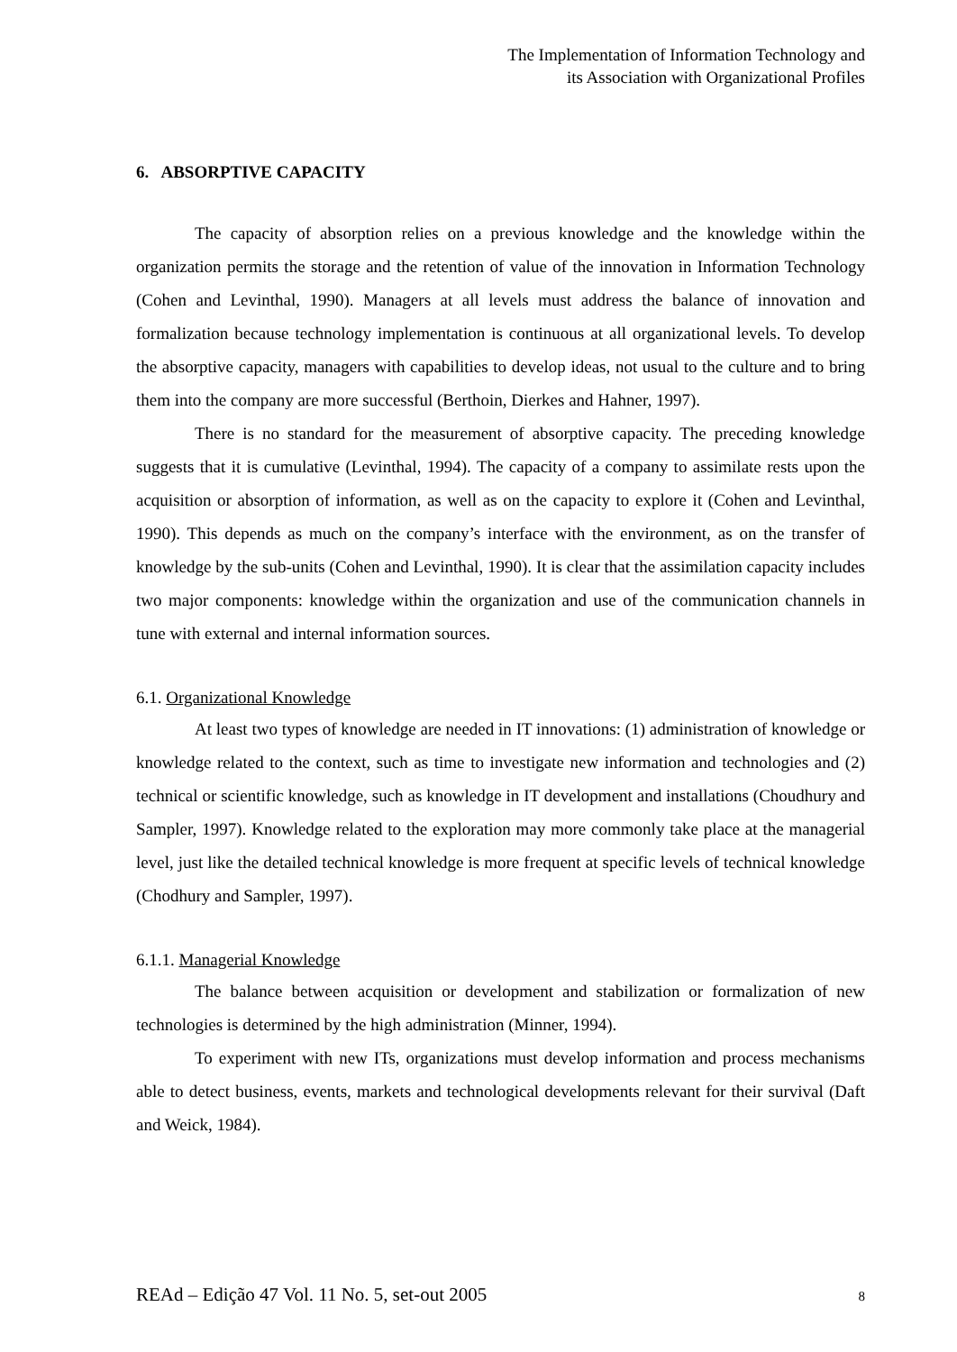The Implementation of Information Technology and
its Association with Organizational Profiles
6. ABSORPTIVE CAPACITY
The capacity of absorption relies on a previous knowledge and the knowledge within the organization permits the storage and the retention of value of the innovation in Information Technology (Cohen and Levinthal, 1990). Managers at all levels must address the balance of innovation and formalization because technology implementation is continuous at all organizational levels. To develop the absorptive capacity, managers with capabilities to develop ideas, not usual to the culture and to bring them into the company are more successful (Berthoin, Dierkes and Hahner, 1997).
There is no standard for the measurement of absorptive capacity. The preceding knowledge suggests that it is cumulative (Levinthal, 1994). The capacity of a company to assimilate rests upon the acquisition or absorption of information, as well as on the capacity to explore it (Cohen and Levinthal, 1990). This depends as much on the company’s interface with the environment, as on the transfer of knowledge by the sub-units (Cohen and Levinthal, 1990). It is clear that the assimilation capacity includes two major components: knowledge within the organization and use of the communication channels in tune with external and internal information sources.
6.1. Organizational Knowledge
At least two types of knowledge are needed in IT innovations: (1) administration of knowledge or knowledge related to the context, such as time to investigate new information and technologies and (2) technical or scientific knowledge, such as knowledge in IT development and installations (Choudhury and Sampler, 1997). Knowledge related to the exploration may more commonly take place at the managerial level, just like the detailed technical knowledge is more frequent at specific levels of technical knowledge (Chodhury and Sampler, 1997).
6.1.1. Managerial Knowledge
The balance between acquisition or development and stabilization or formalization of new technologies is determined by the high administration (Minner, 1994).
To experiment with new ITs, organizations must develop information and process mechanisms able to detect business, events, markets and technological developments relevant for their survival (Daft and Weick, 1984).
REAd – Edição 47 Vol. 11 No. 5, set-out 2005 8